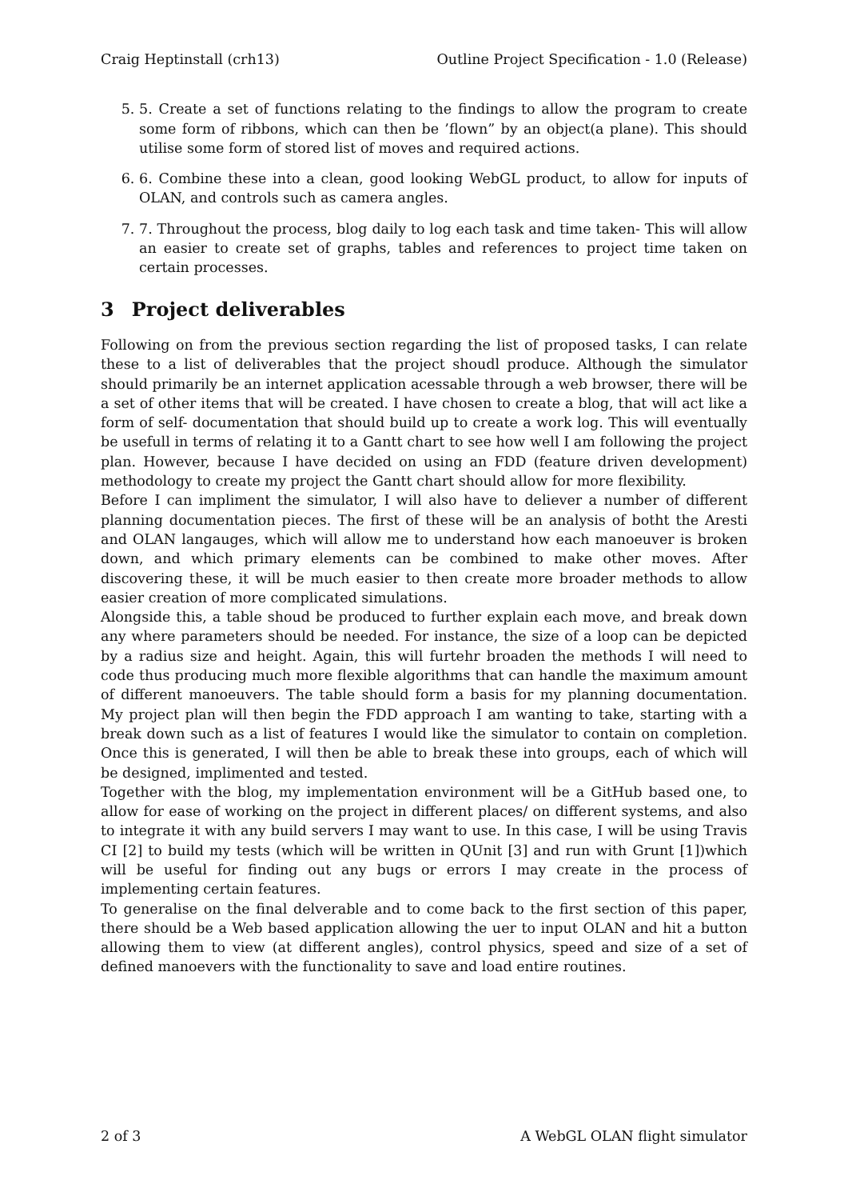Craig Heptinstall (crh13) Outline Project Specification - 1.0 (Release)
5. 5. Create a set of functions relating to the findings to allow the program to create some form of ribbons, which can then be ’flown” by an object(a plane). This should utilise some form of stored list of moves and required actions.
6. 6. Combine these into a clean, good looking WebGL product, to allow for inputs of OLAN, and controls such as camera angles.
7. 7. Throughout the process, blog daily to log each task and time taken- This will allow an easier to create set of graphs, tables and references to project time taken on certain processes.
3 Project deliverables
Following on from the previous section regarding the list of proposed tasks, I can relate these to a list of deliverables that the project shoudl produce. Although the simulator should primarily be an internet application acessable through a web browser, there will be a set of other items that will be created. I have chosen to create a blog, that will act like a form of self- documentation that should build up to create a work log. This will eventually be usefull in terms of relating it to a Gantt chart to see how well I am following the project plan. However, because I have decided on using an FDD (feature driven development) methodology to create my project the Gantt chart should allow for more flexibility.
Before I can impliment the simulator, I will also have to deliever a number of different planning documentation pieces. The first of these will be an analysis of botht the Aresti and OLAN langauges, which will allow me to understand how each manoeuver is broken down, and which primary elements can be combined to make other moves. After discovering these, it will be much easier to then create more broader methods to allow easier creation of more complicated simulations.
Alongside this, a table shoud be produced to further explain each move, and break down any where parameters should be needed. For instance, the size of a loop can be depicted by a radius size and height. Again, this will furtehr broaden the methods I will need to code thus producing much more flexible algorithms that can handle the maximum amount of different manoeuvers. The table should form a basis for my planning documentation. My project plan will then begin the FDD approach I am wanting to take, starting with a break down such as a list of features I would like the simulator to contain on completion. Once this is generated, I will then be able to break these into groups, each of which will be designed, implimented and tested.
Together with the blog, my implementation environment will be a GitHub based one, to allow for ease of working on the project in different places/ on different systems, and also to integrate it with any build servers I may want to use. In this case, I will be using Travis CI [2] to build my tests (which will be written in QUnit [3] and run with Grunt [1])which will be useful for finding out any bugs or errors I may create in the process of implementing certain features.
To generalise on the final delverable and to come back to the first section of this paper, there should be a Web based application allowing the uer to input OLAN and hit a button allowing them to view (at different angles), control physics, speed and size of a set of defined manoevers with the functionality to save and load entire routines.
2 of 3 A WebGL OLAN flight simulator